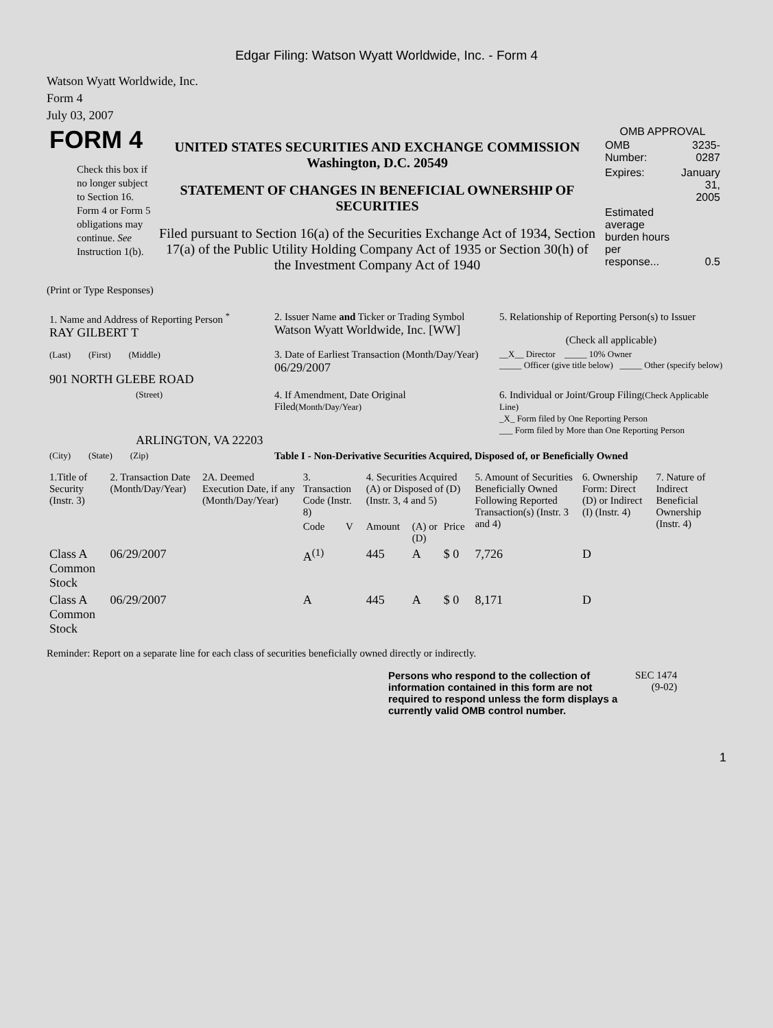Edgar Filing: Watson Wyatt Worldwide, Inc. - Form 4
Watson Wyatt Worldwide, Inc.
Form 4
July 03, 2007
| FORM 4 Check this box if no longer subject to Section 16. Form 4 or Form 5 obligations may continue. See Instruction 1(b). | UNITED STATES SECURITIES AND EXCHANGE COMMISSION Washington, D.C. 20549 STATEMENT OF CHANGES IN BENEFICIAL OWNERSHIP OF SECURITIES Filed pursuant to Section 16(a) of the Securities Exchange Act of 1934, Section 17(a) of the Public Utility Holding Company Act of 1935 or Section 30(h) of the Investment Company Act of 1940 | OMB APPROVAL / OMB Number: / 3235-0287 / / Expires: / January 31, 2005 / / Estimated average burden hours per response... / 0.5 / |
(Print or Type Responses)
| 1. Name and Address of Reporting Person <sup>*</sup> RAY GILBERT T | 2. Issuer Name and Ticker or Trading Symbol Watson Wyatt Worldwide, Inc. [WW] | 5. Relationship of Reporting Person(s) to Issuer (Check all applicable) |
| (Last) (First) (Middle) 901 NORTH GLEBE ROAD | 3. Date of Earliest Transaction (Month/Day/Year) 06/29/2007 | __X__ Director _____ 10% Owner _____ Officer (give title below) _____ Other (specify below) |
| (Street) ARLINGTON, VA 22203 | 4. If Amendment, Date Original Filed (Month/Day/Year) | 6. Individual or Joint/Group Filing (Check Applicable Line) _X_ Form filed by One Reporting Person ___ Form filed by More than One Reporting Person |
| (City) (State) (Zip) | Table I - Non-Derivative Securities Acquired, Disposed of, or Beneficially Owned | |
| 1.Title of Security (Instr. 3) | 2. Transaction Date (Month/Day/Year) | 2A. Deemed Execution Date, if any (Month/Day/Year) | 3. Transaction Code (Instr. 8) | | 4. Securities Acquired (A) or Disposed of (D) (Instr. 3, 4 and 5) | | | 5. Amount of Securities Beneficially Owned Following Reported Transaction(s) (Instr. 3 and 4) | 6. Ownership Form: Direct (D) or Indirect (I) (Instr. 4) | 7. Nature of Indirect Beneficial Ownership (Instr. 4) |
| --- | --- | --- | --- | --- | --- | --- | --- | --- | --- | --- |
| | | | Code | V | Amount | (A) or (D) | Price | | | |
| Class A Common Stock | 06/29/2007 | | A<sup>(1)</sup> | | 445 | A | $ 0 | 7,726 | D | |
| Class A Common Stock | 06/29/2007 | | A | | 445 | A | $ 0 | 8,171 | D | |
Reminder: Report on a separate line for each class of securities beneficially owned directly or indirectly.
Persons who respond to the collection of information contained in this form are not required to respond unless the form displays a currently valid OMB control number.
SEC 1474
(9-02)
1